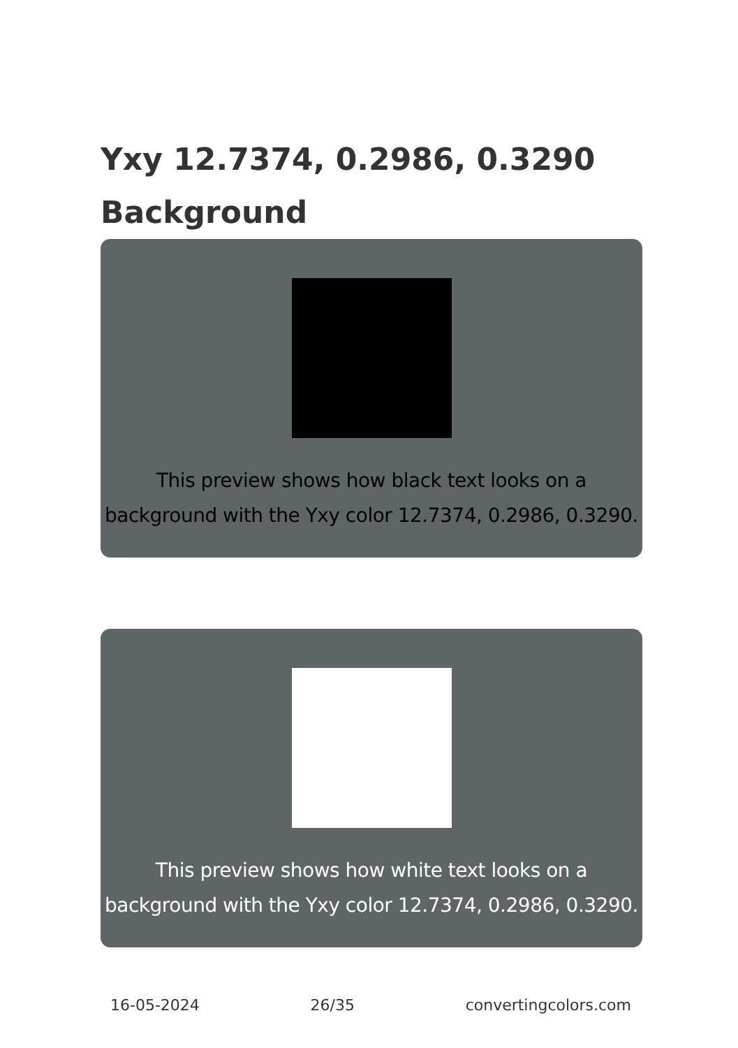Yxy 12.7374, 0.2986, 0.3290 Background
This preview shows how black text looks on a background with the Yxy color 12.7374, 0.2986, 0.3290.
This preview shows how white text looks on a background with the Yxy color 12.7374, 0.2986, 0.3290.
16-05-2024 26/35 convertingcolors.com